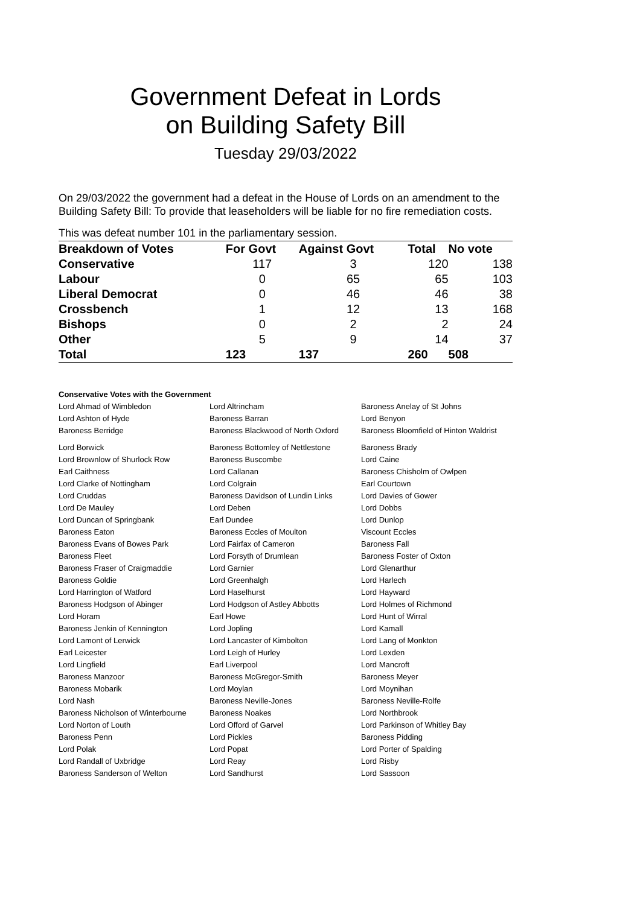Government Defeat in Lords
on Building Safety Bill
Tuesday 29/03/2022
On 29/03/2022 the government had a defeat in the House of Lords on an amendment to the Building Safety Bill: To provide that leaseholders will be liable for no fire remediation costs.
This was defeat number 101 in the parliamentary session.
| Breakdown of Votes | For Govt | Against Govt | Total | No vote |
| --- | --- | --- | --- | --- |
| Conservative | 117 | 3 | 120 | 138 |
| Labour | 0 | 65 | 65 | 103 |
| Liberal Democrat | 0 | 46 | 46 | 38 |
| Crossbench | 1 | 12 | 13 | 168 |
| Bishops | 0 | 2 | 2 | 24 |
| Other | 5 | 9 | 14 | 37 |
| Total | 123 | 137 | 260 | 508 |
Conservative Votes with the Government
| Lord Ahmad of Wimbledon | Lord Altrincham | Baroness Anelay of St Johns |
| Lord Ashton of Hyde | Baroness Barran | Lord Benyon |
| Baroness Berridge | Baroness Blackwood of North Oxford | Baroness Bloomfield of Hinton Waldrist |
| Lord Borwick | Baroness Bottomley of Nettlestone | Baroness Brady |
| Lord Brownlow of Shurlock Row | Baroness Buscombe | Lord Caine |
| Earl Caithness | Lord Callanan | Baroness Chisholm of Owlpen |
| Lord Clarke of Nottingham | Lord Colgrain | Earl Courtown |
| Lord Cruddas | Baroness Davidson of Lundin Links | Lord Davies of Gower |
| Lord De Mauley | Lord Deben | Lord Dobbs |
| Lord Duncan of Springbank | Earl Dundee | Lord Dunlop |
| Baroness Eaton | Baroness Eccles of Moulton | Viscount Eccles |
| Baroness Evans of Bowes Park | Lord Fairfax of Cameron | Baroness Fall |
| Baroness Fleet | Lord Forsyth of Drumlean | Baroness Foster of Oxton |
| Baroness Fraser of Craigmaddie | Lord Garnier | Lord Glenarthur |
| Baroness Goldie | Lord Greenhalgh | Lord Harlech |
| Lord Harrington of Watford | Lord Haselhurst | Lord Hayward |
| Baroness Hodgson of Abinger | Lord Hodgson of Astley Abbotts | Lord Holmes of Richmond |
| Lord Horam | Earl Howe | Lord Hunt of Wirral |
| Baroness Jenkin of Kennington | Lord Jopling | Lord Kamall |
| Lord Lamont of Lerwick | Lord Lancaster of Kimbolton | Lord Lang of Monkton |
| Earl Leicester | Lord Leigh of Hurley | Lord Lexden |
| Lord Lingfield | Earl Liverpool | Lord Mancroft |
| Baroness Manzoor | Baroness McGregor-Smith | Baroness Meyer |
| Baroness Mobarik | Lord Moylan | Lord Moynihan |
| Lord Nash | Baroness Neville-Jones | Baroness Neville-Rolfe |
| Baroness Nicholson of Winterbourne | Baroness Noakes | Lord Northbrook |
| Lord Norton of Louth | Lord Offord of Garvel | Lord Parkinson of Whitley Bay |
| Baroness Penn | Lord Pickles | Baroness Pidding |
| Lord Polak | Lord Popat | Lord Porter of Spalding |
| Lord Randall of Uxbridge | Lord Reay | Lord Risby |
| Baroness Sanderson of Welton | Lord Sandhurst | Lord Sassoon |